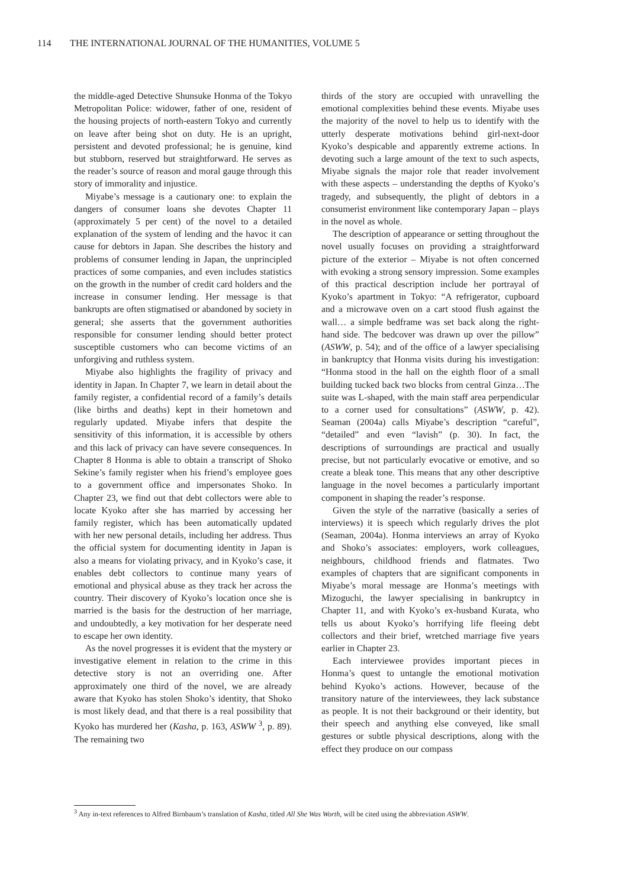114 THE INTERNATIONAL JOURNAL OF THE HUMANITIES, VOLUME 5
the middle-aged Detective Shunsuke Honma of the Tokyo Metropolitan Police: widower, father of one, resident of the housing projects of north-eastern Tokyo and currently on leave after being shot on duty. He is an upright, persistent and devoted professional; he is genuine, kind but stubborn, reserved but straightforward. He serves as the reader’s source of reason and moral gauge through this story of immorality and injustice.
Miyabe’s message is a cautionary one: to explain the dangers of consumer loans she devotes Chapter 11 (approximately 5 per cent) of the novel to a detailed explanation of the system of lending and the havoc it can cause for debtors in Japan. She describes the history and problems of consumer lending in Japan, the unprincipled practices of some companies, and even includes statistics on the growth in the number of credit card holders and the increase in consumer lending. Her message is that bankrupts are often stigmatised or abandoned by society in general; she asserts that the government authorities responsible for consumer lending should better protect susceptible customers who can become victims of an unforgiving and ruthless system.
Miyabe also highlights the fragility of privacy and identity in Japan. In Chapter 7, we learn in detail about the family register, a confidential record of a family’s details (like births and deaths) kept in their hometown and regularly updated. Miyabe infers that despite the sensitivity of this information, it is accessible by others and this lack of privacy can have severe consequences. In Chapter 8 Honma is able to obtain a transcript of Shoko Sekine’s family register when his friend’s employee goes to a government office and impersonates Shoko. In Chapter 23, we find out that debt collectors were able to locate Kyoko after she has married by accessing her family register, which has been automatically updated with her new personal details, including her address. Thus the official system for documenting identity in Japan is also a means for violating privacy, and in Kyoko’s case, it enables debt collectors to continue many years of emotional and physical abuse as they track her across the country. Their discovery of Kyoko’s location once she is married is the basis for the destruction of her marriage, and undoubtedly, a key motivation for her desperate need to escape her own identity.
As the novel progresses it is evident that the mystery or investigative element in relation to the crime in this detective story is not an overriding one. After approximately one third of the novel, we are already aware that Kyoko has stolen Shoko’s identity, that Shoko is most likely dead, and that there is a real possibility that Kyoko has murdered her (Kasha, p. 163, ASWW <sup>3</sup>, p. 89). The remaining two
thirds of the story are occupied with unravelling the emotional complexities behind these events. Miyabe uses the majority of the novel to help us to identify with the utterly desperate motivations behind girl-next-door Kyoko’s despicable and apparently extreme actions. In devoting such a large amount of the text to such aspects, Miyabe signals the major role that reader involvement with these aspects – understanding the depths of Kyoko’s tragedy, and subsequently, the plight of debtors in a consumerist environment like contemporary Japan – plays in the novel as whole.
The description of appearance or setting throughout the novel usually focuses on providing a straightforward picture of the exterior – Miyabe is not often concerned with evoking a strong sensory impression. Some examples of this practical description include her portrayal of Kyoko’s apartment in Tokyo: “A refrigerator, cupboard and a microwave oven on a cart stood flush against the wall… a simple bedframe was set back along the right-hand side. The bedcover was drawn up over the pillow” (ASWW, p. 54); and of the office of a lawyer specialising in bankruptcy that Honma visits during his investigation: “Honma stood in the hall on the eighth floor of a small building tucked back two blocks from central Ginza…The suite was L-shaped, with the main staff area perpendicular to a corner used for consultations” (ASWW, p. 42). Seaman (2004a) calls Miyabe’s description “careful”, “detailed” and even “lavish” (p. 30). In fact, the descriptions of surroundings are practical and usually precise, but not particularly evocative or emotive, and so create a bleak tone. This means that any other descriptive language in the novel becomes a particularly important component in shaping the reader’s response.
Given the style of the narrative (basically a series of interviews) it is speech which regularly drives the plot (Seaman, 2004a). Honma interviews an array of Kyoko and Shoko’s associates: employers, work colleagues, neighbours, childhood friends and flatmates. Two examples of chapters that are significant components in Miyabe’s moral message are Honma’s meetings with Mizoguchi, the lawyer specialising in bankruptcy in Chapter 11, and with Kyoko’s ex-husband Kurata, who tells us about Kyoko’s horrifying life fleeing debt collectors and their brief, wretched marriage five years earlier in Chapter 23.
Each interviewee provides important pieces in Honma’s quest to untangle the emotional motivation behind Kyoko’s actions. However, because of the transitory nature of the interviewees, they lack substance as people. It is not their background or their identity, but their speech and anything else conveyed, like small gestures or subtle physical descriptions, along with the effect they produce on our compass
<sup>3</sup> Any in-text references to Alfred Birnbaum’s translation of Kasha, titled All She Was Worth, will be cited using the abbreviation ASWW.